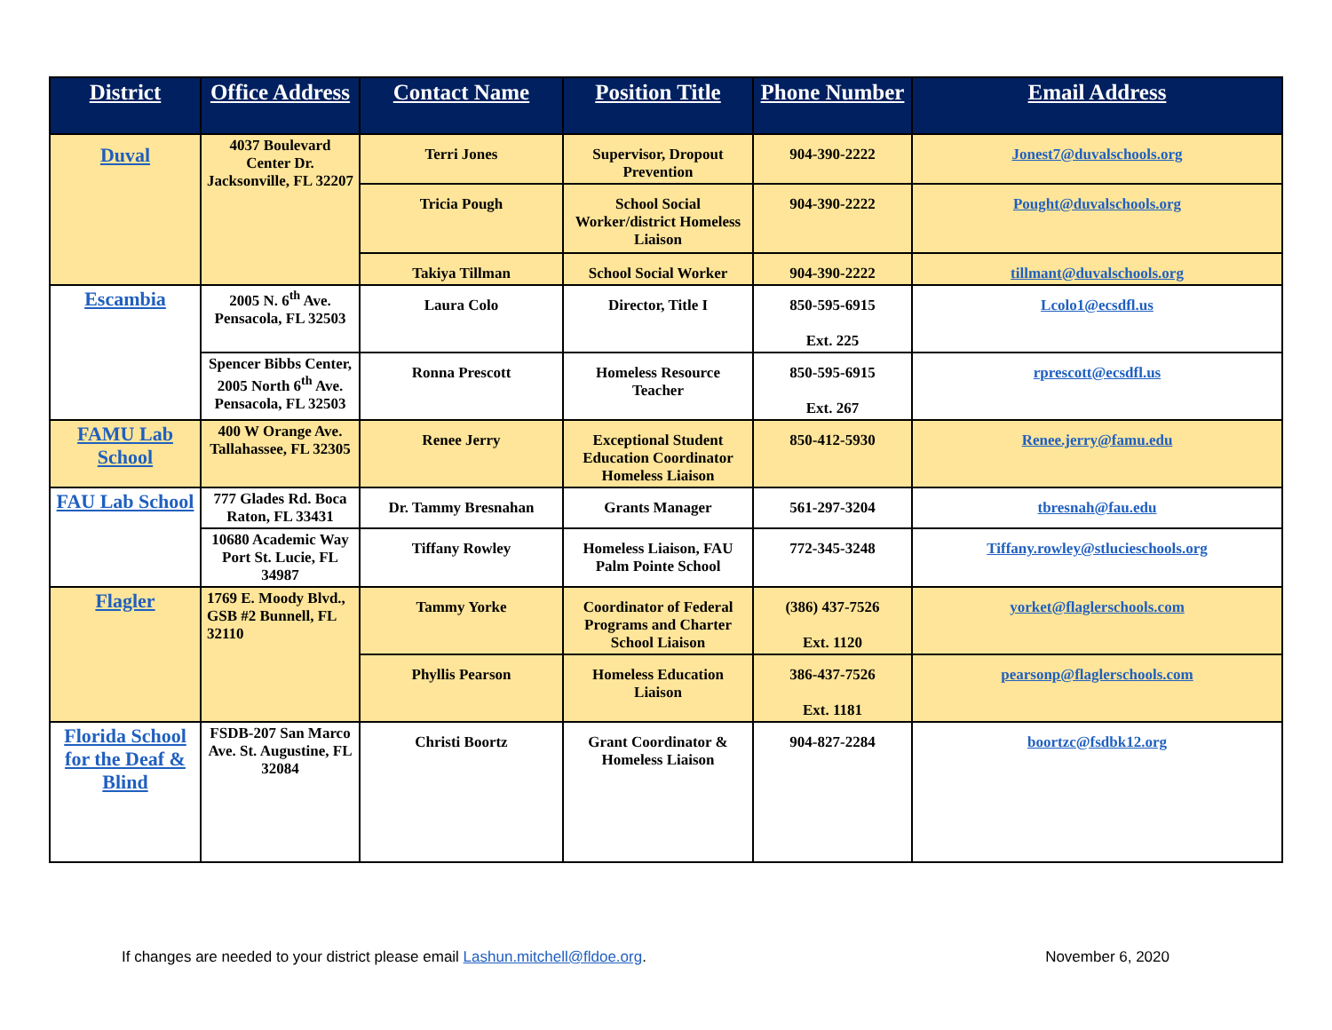| District | Office Address | Contact Name | Position Title | Phone Number | Email Address |
| --- | --- | --- | --- | --- | --- |
| Duval | 4037 Boulevard Center Dr. Jacksonville, FL 32207 | Terri Jones | Supervisor, Dropout Prevention | 904-390-2222 | Jonest7@duvalschools.org |
| | | Tricia Pough | School Social Worker/district Homeless Liaison | 904-390-2222 | Pought@duvalschools.org |
| | | Takiya Tillman | School Social Worker | 904-390-2222 | tillmant@duvalschools.org |
| Escambia | 2005 N. 6<sup>th</sup> Ave. Pensacola, FL 32503 | Laura Colo | Director, Title I | 850-595-6915 Ext. 225 | Lcolo1@ecsdfl.us |
| | Spencer Bibbs Center, 2005 North 6<sup>th</sup> Ave. Pensacola, FL 32503 | Ronna Prescott | Homeless Resource Teacher | 850-595-6915 Ext. 267 | rprescott@ecsdfl.us |
| FAMU Lab School | 400 W Orange Ave. Tallahassee, FL 32305 | Renee Jerry | Exceptional Student Education Coordinator Homeless Liaison | 850-412-5930 | Renee.jerry@famu.edu |
| FAU Lab School | 777 Glades Rd. Boca Raton, FL 33431 | Dr. Tammy Bresnahan | Grants Manager | 561-297-3204 | tbresnah@fau.edu |
| | 10680 Academic Way Port St. Lucie, FL 34987 | Tiffany Rowley | Homeless Liaison, FAU Palm Pointe School | 772-345-3248 | Tiffany.rowley@stlucieschools.org |
| Flagler | 1769 E. Moody Blvd., GSB #2 Bunnell, FL 32110 | Tammy Yorke | Coordinator of Federal Programs and Charter School Liaison | (386) 437-7526 Ext. 1120 | yorket@flaglerschools.com |
| | | Phyllis Pearson | Homeless Education Liaison | 386-437-7526 Ext. 1181 | pearsonp@flaglerschools.com |
| Florida School for the Deaf & Blind | FSDB-207 San Marco Ave. St. Augustine, FL 32084 | Christi Boortz | Grant Coordinator & Homeless Liaison | 904-827-2284 | boortzc@fsdbk12.org |
If changes are needed to your district please email Lashun.mitchell@fldoe.org. November 6, 2020